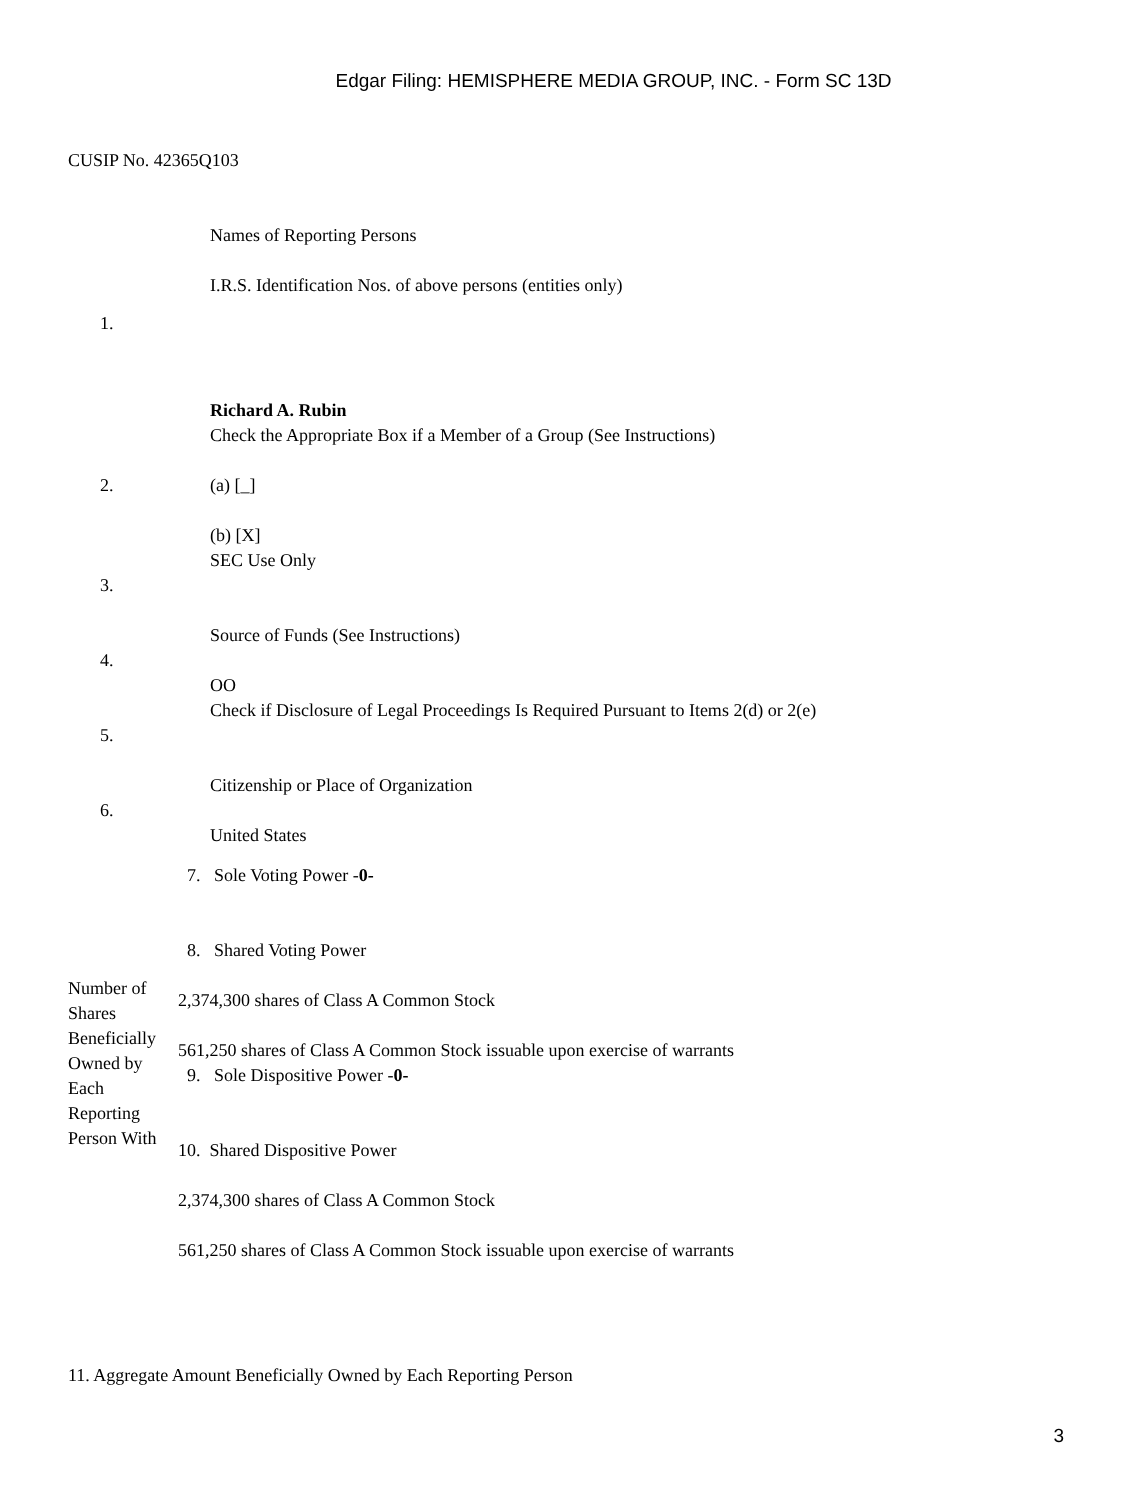Edgar Filing: HEMISPHERE MEDIA GROUP, INC. - Form SC 13D
CUSIP No. 42365Q103
| 1. | Names of Reporting Persons I.R.S. Identification Nos. of above persons (entities only) Richard A. Rubin |
| 2. | Check the Appropriate Box if a Member of a Group (See Instructions) (a) [_] (b) [X] |
| 3. | SEC Use Only |
| 4. | Source of Funds (See Instructions) OO |
| 5. | Check if Disclosure of Legal Proceedings Is Required Pursuant to Items 2(d) or 2(e) |
| 6. | Citizenship or Place of Organization United States |
| Number of Shares Beneficially Owned by Each Reporting Person With | 7. Sole Voting Power - 0- 8. Shared Voting Power 2,374,300 shares of Class A Common Stock 561,250 shares of Class A Common Stock issuable upon exercise of warrants 9. Sole Dispositive Power - 0- 10. Shared Dispositive Power 2,374,300 shares of Class A Common Stock 561,250 shares of Class A Common Stock issuable upon exercise of warrants |
11. Aggregate Amount Beneficially Owned by Each Reporting Person
3